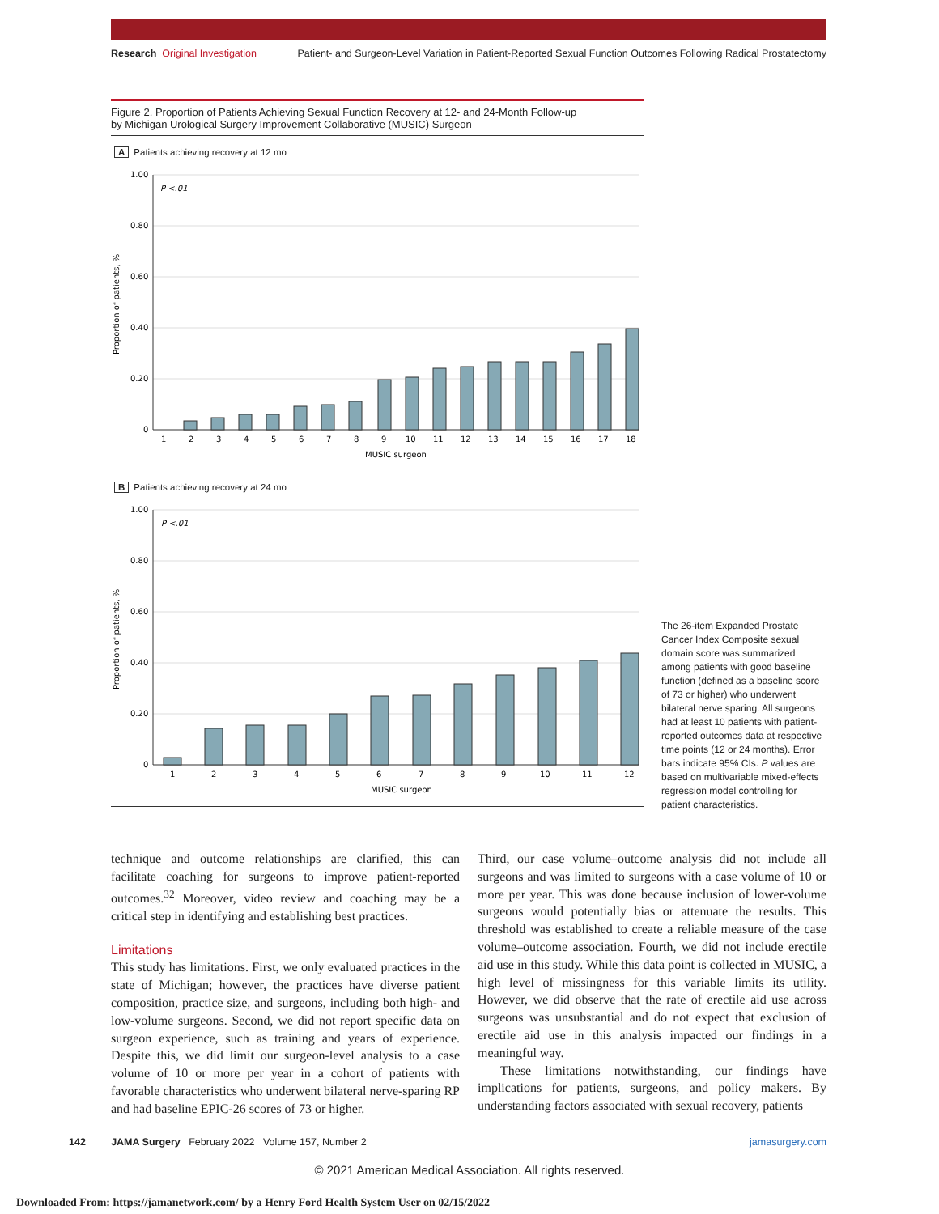Research Original Investigation
Patient- and Surgeon-Level Variation in Patient-Reported Sexual Function Outcomes Following Radical Prostatectomy
Figure 2. Proportion of Patients Achieving Sexual Function Recovery at 12- and 24-Month Follow-up
by Michigan Urological Surgery Improvement Collaborative (MUSIC) Surgeon
A Patients achieving recovery at 12 mo
Proportion of patients, %
1.00
0.80
0.60
0.40
0.20
0
P <.01
1
2
3
4
5
6
7
8
9
10
11
12
13
14
15
16
17
18
MUSIC surgeon
B Patients achieving recovery at 24 mo
Proportion of patients, %
1.00
0.80
0.60
0.40
0.20
0
P <.01
1
2
3
4
5
6
7
8
9
10
11
12
MUSIC surgeon
The 26-item Expanded Prostate Cancer Index Composite sexual domain score was summarized among patients with good baseline function (defined as a baseline score of 73 or higher) who underwent bilateral nerve sparing. All surgeons had at least 10 patients with patient-reported outcomes data at respective time points (12 or 24 months). Error bars indicate 95% CIs. P values are based on multivariable mixed-effects regression model controlling for patient characteristics.
technique and outcome relationships are clarified, this can facilitate coaching for surgeons to improve patient-reported outcomes.<sup>32</sup> Moreover, video review and coaching may be a critical step in identifying and establishing best practices.
Limitations
This study has limitations. First, we only evaluated practices in the state of Michigan; however, the practices have diverse patient composition, practice size, and surgeons, including both high- and low-volume surgeons. Second, we did not report specific data on surgeon experience, such as training and years of experience. Despite this, we did limit our surgeon-level analysis to a case volume of 10 or more per year in a cohort of patients with favorable characteristics who underwent bilateral nerve-sparing RP and had baseline EPIC-26 scores of 73 or higher.
Third, our case volume–outcome analysis did not include all surgeons and was limited to surgeons with a case volume of 10 or more per year. This was done because inclusion of lower-volume surgeons would potentially bias or attenuate the results. This threshold was established to create a reliable measure of the case volume–outcome association. Fourth, we did not include erectile aid use in this study. While this data point is collected in MUSIC, a high level of missingness for this variable limits its utility. However, we did observe that the rate of erectile aid use across surgeons was unsubstantial and do not expect that exclusion of erectile aid use in this analysis impacted our findings in a meaningful way.
These limitations notwithstanding, our findings have implications for patients, surgeons, and policy makers. By understanding factors associated with sexual recovery, patients
142 JAMA Surgery February 2022 Volume 157, Number 2
jamasurgery.com
© 2021 American Medical Association. All rights reserved.
Downloaded From: https://jamanetwork.com/ by a Henry Ford Health System User on 02/15/2022